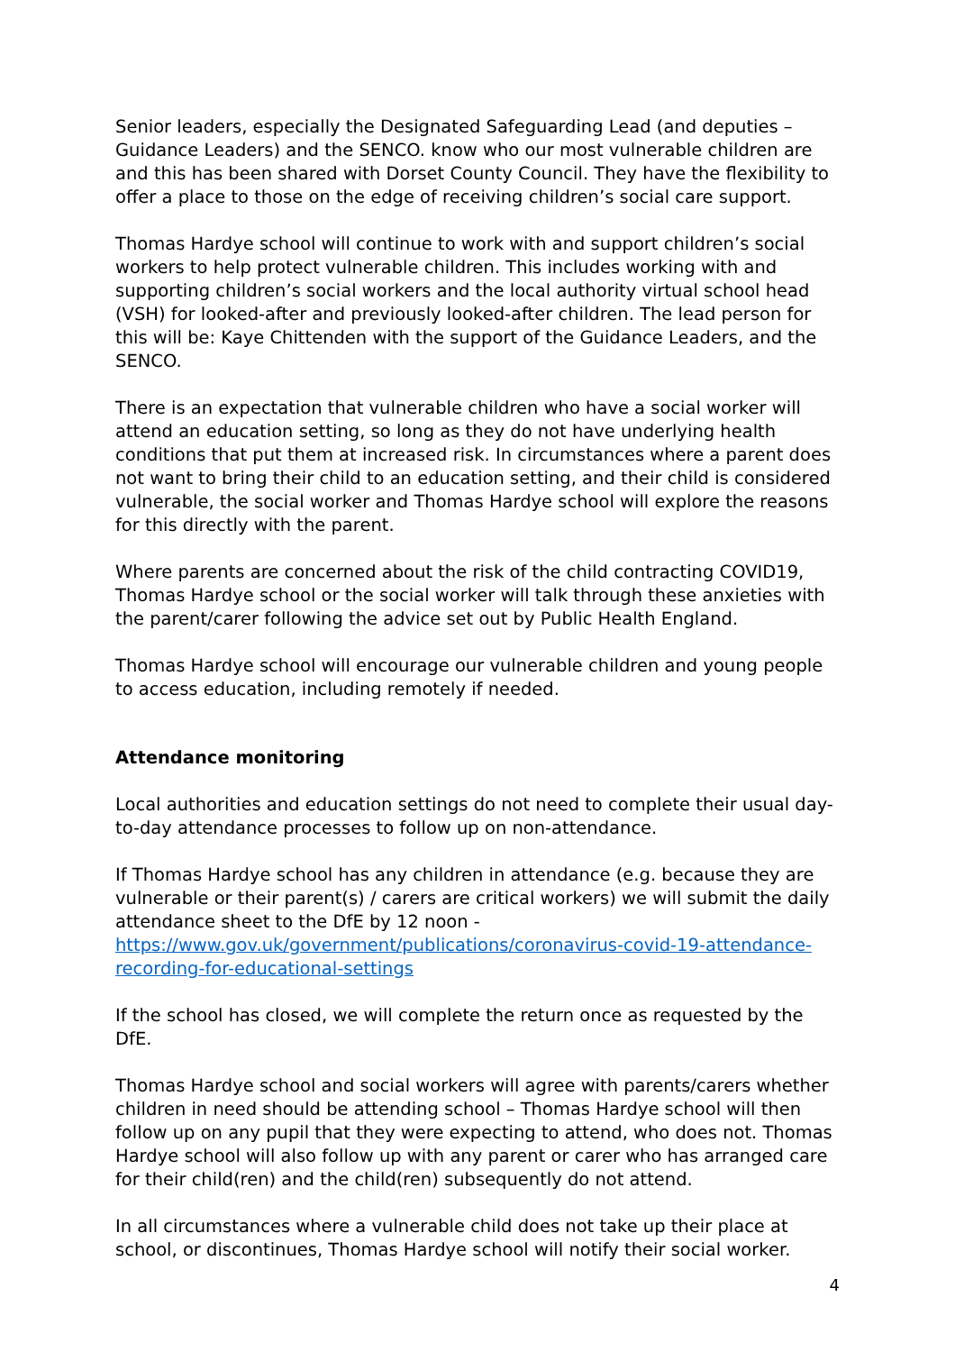Senior leaders, especially the Designated Safeguarding Lead (and deputies – Guidance Leaders) and the SENCO. know who our most vulnerable children are and this has been shared with Dorset County Council. They have the flexibility to offer a place to those on the edge of receiving children’s social care support.
Thomas Hardye school will continue to work with and support children’s social workers to help protect vulnerable children. This includes working with and supporting children’s social workers and the local authority virtual school head (VSH) for looked-after and previously looked-after children. The lead person for this will be: Kaye Chittenden with the support of the Guidance Leaders, and the SENCO.
There is an expectation that vulnerable children who have a social worker will attend an education setting, so long as they do not have underlying health conditions that put them at increased risk. In circumstances where a parent does not want to bring their child to an education setting, and their child is considered vulnerable, the social worker and Thomas Hardye school will explore the reasons for this directly with the parent.
Where parents are concerned about the risk of the child contracting COVID19, Thomas Hardye school or the social worker will talk through these anxieties with the parent/carer following the advice set out by Public Health England.
Thomas Hardye school will encourage our vulnerable children and young people to access education, including remotely if needed.
Attendance monitoring
Local authorities and education settings do not need to complete their usual day-to-day attendance processes to follow up on non-attendance.
If Thomas Hardye school has any children in attendance (e.g. because they are vulnerable or their parent(s) / carers are critical workers) we will submit the daily attendance sheet to the DfE by 12 noon - https://www.gov.uk/government/publications/coronavirus-covid-19-attendance-recording-for-educational-settings
If the school has closed, we will complete the return once as requested by the DfE.
Thomas Hardye school and social workers will agree with parents/carers whether children in need should be attending school – Thomas Hardye school will then follow up on any pupil that they were expecting to attend, who does not. Thomas Hardye school will also follow up with any parent or carer who has arranged care for their child(ren) and the child(ren) subsequently do not attend.
In all circumstances where a vulnerable child does not take up their place at school, or discontinues, Thomas Hardye school will notify their social worker.
4